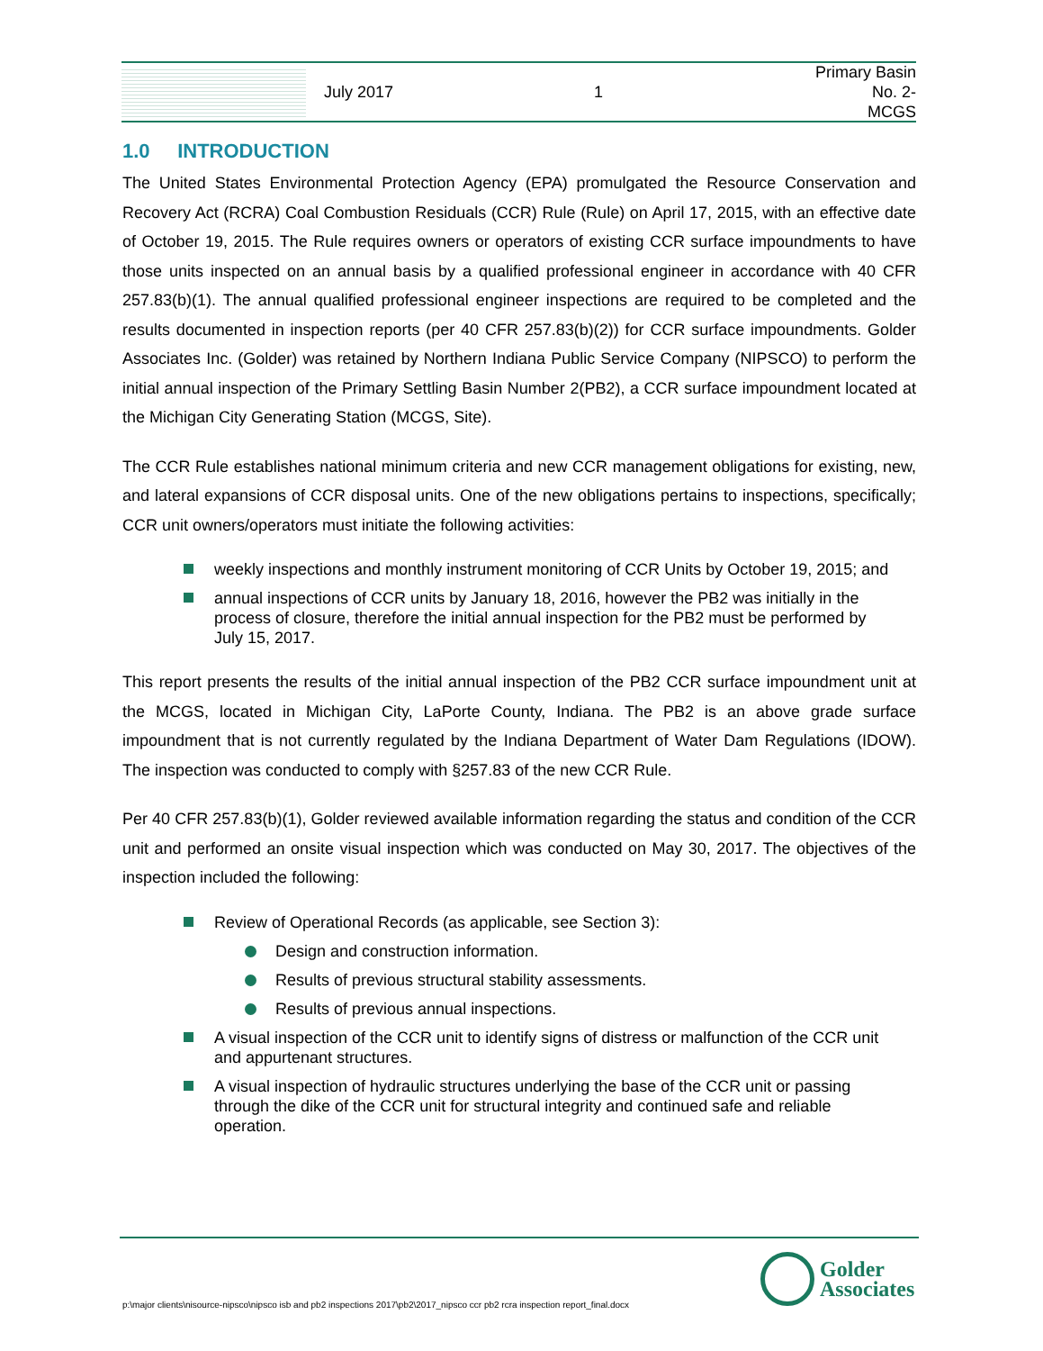July 2017 1
Primary Basin No. 2-
MCGS
1.0 INTRODUCTION
The United States Environmental Protection Agency (EPA) promulgated the Resource Conservation and Recovery Act (RCRA) Coal Combustion Residuals (CCR) Rule (Rule) on April 17, 2015, with an effective date of October 19, 2015. The Rule requires owners or operators of existing CCR surface impoundments to have those units inspected on an annual basis by a qualified professional engineer in accordance with 40 CFR 257.83(b)(1). The annual qualified professional engineer inspections are required to be completed and the results documented in inspection reports (per 40 CFR 257.83(b)(2)) for CCR surface impoundments. Golder Associates Inc. (Golder) was retained by Northern Indiana Public Service Company (NIPSCO) to perform the initial annual inspection of the Primary Settling Basin Number 2(PB2), a CCR surface impoundment located at the Michigan City Generating Station (MCGS, Site).
The CCR Rule establishes national minimum criteria and new CCR management obligations for existing, new, and lateral expansions of CCR disposal units. One of the new obligations pertains to inspections, specifically; CCR unit owners/operators must initiate the following activities:
weekly inspections and monthly instrument monitoring of CCR Units by October 19, 2015; and
annual inspections of CCR units by January 18, 2016, however the PB2 was initially in the process of closure, therefore the initial annual inspection for the PB2 must be performed by July 15, 2017.
This report presents the results of the initial annual inspection of the PB2 CCR surface impoundment unit at the MCGS, located in Michigan City, LaPorte County, Indiana. The PB2 is an above grade surface impoundment that is not currently regulated by the Indiana Department of Water Dam Regulations (IDOW). The inspection was conducted to comply with §257.83 of the new CCR Rule.
Per 40 CFR 257.83(b)(1), Golder reviewed available information regarding the status and condition of the CCR unit and performed an onsite visual inspection which was conducted on May 30, 2017. The objectives of the inspection included the following:
Review of Operational Records (as applicable, see Section 3):
Design and construction information.
Results of previous structural stability assessments.
Results of previous annual inspections.
A visual inspection of the CCR unit to identify signs of distress or malfunction of the CCR unit and appurtenant structures.
A visual inspection of hydraulic structures underlying the base of the CCR unit or passing through the dike of the CCR unit for structural integrity and continued safe and reliable operation.
Golder
Associates
p:\major clients\nisource-nipsco\nipsco isb and pb2 inspections 2017\pb2\2017_nipsco ccr pb2 rcra inspection report_final.docx